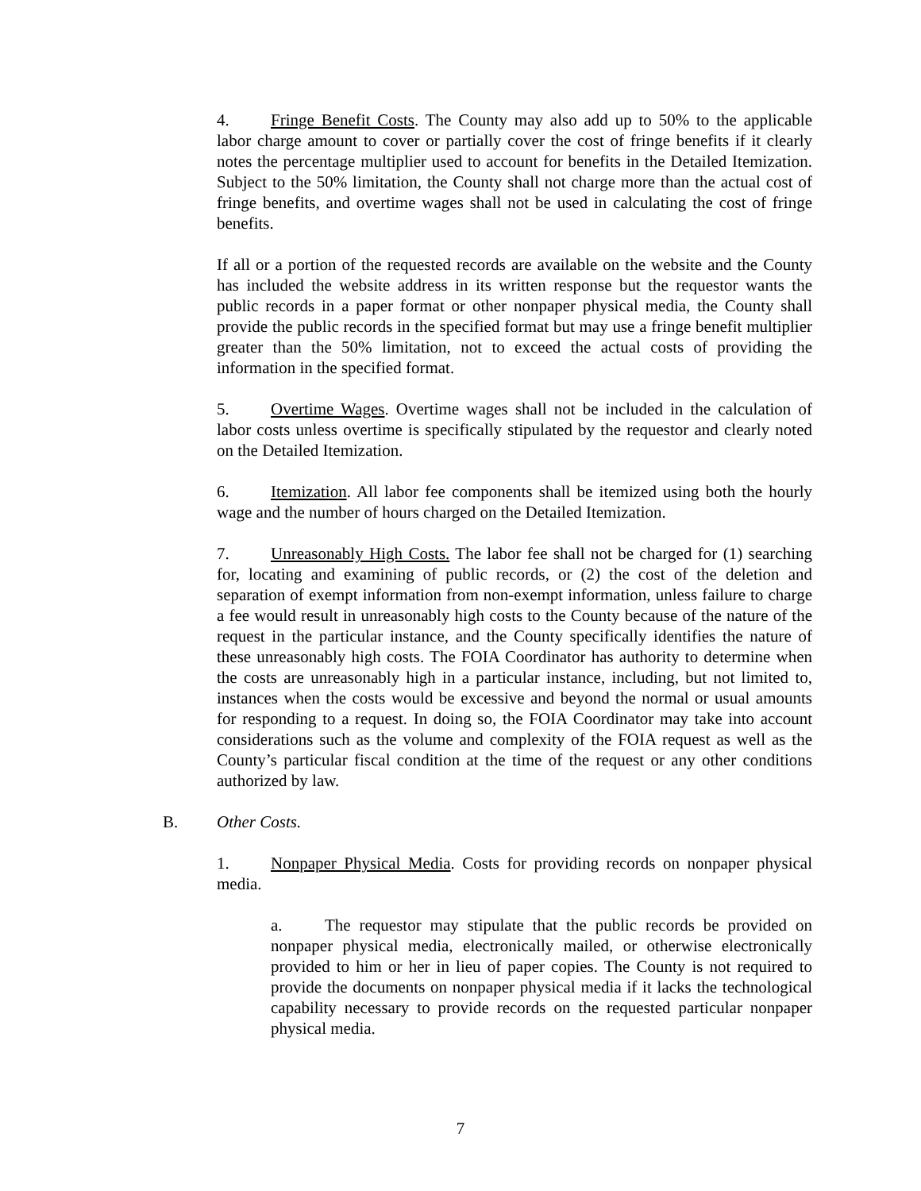4. Fringe Benefit Costs. The County may also add up to 50% to the applicable labor charge amount to cover or partially cover the cost of fringe benefits if it clearly notes the percentage multiplier used to account for benefits in the Detailed Itemization. Subject to the 50% limitation, the County shall not charge more than the actual cost of fringe benefits, and overtime wages shall not be used in calculating the cost of fringe benefits.
If all or a portion of the requested records are available on the website and the County has included the website address in its written response but the requestor wants the public records in a paper format or other nonpaper physical media, the County shall provide the public records in the specified format but may use a fringe benefit multiplier greater than the 50% limitation, not to exceed the actual costs of providing the information in the specified format.
5. Overtime Wages. Overtime wages shall not be included in the calculation of labor costs unless overtime is specifically stipulated by the requestor and clearly noted on the Detailed Itemization.
6. Itemization. All labor fee components shall be itemized using both the hourly wage and the number of hours charged on the Detailed Itemization.
7. Unreasonably High Costs. The labor fee shall not be charged for (1) searching for, locating and examining of public records, or (2) the cost of the deletion and separation of exempt information from non-exempt information, unless failure to charge a fee would result in unreasonably high costs to the County because of the nature of the request in the particular instance, and the County specifically identifies the nature of these unreasonably high costs. The FOIA Coordinator has authority to determine when the costs are unreasonably high in a particular instance, including, but not limited to, instances when the costs would be excessive and beyond the normal or usual amounts for responding to a request. In doing so, the FOIA Coordinator may take into account considerations such as the volume and complexity of the FOIA request as well as the County’s particular fiscal condition at the time of the request or any other conditions authorized by law.
B. Other Costs.
1. Nonpaper Physical Media. Costs for providing records on nonpaper physical media.
a. The requestor may stipulate that the public records be provided on nonpaper physical media, electronically mailed, or otherwise electronically provided to him or her in lieu of paper copies. The County is not required to provide the documents on nonpaper physical media if it lacks the technological capability necessary to provide records on the requested particular nonpaper physical media.
7